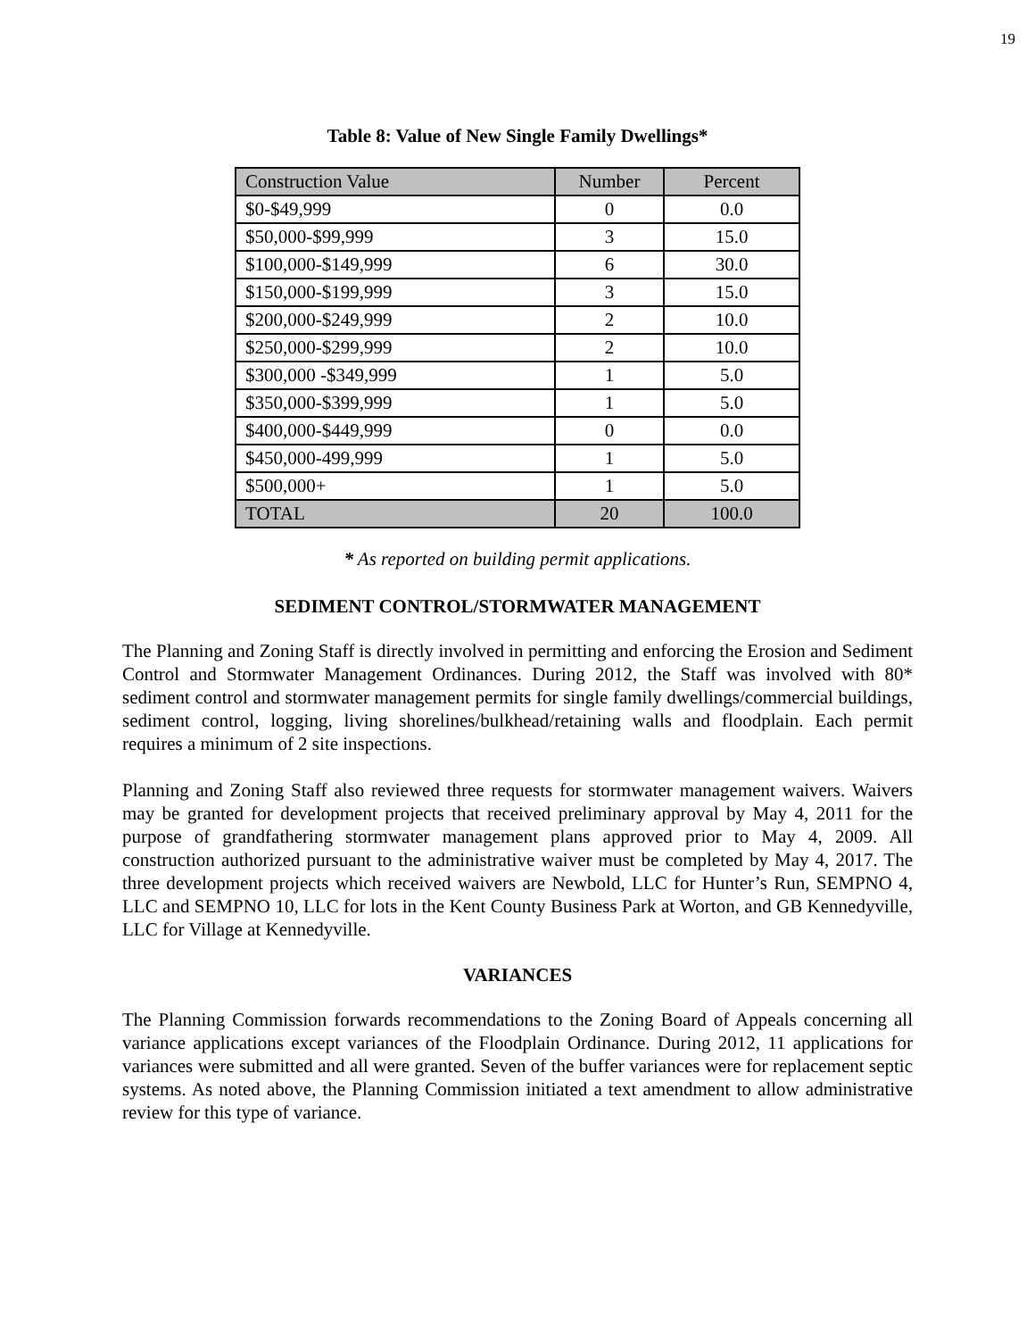19
Table 8: Value of New Single Family Dwellings*
| Construction Value | Number | Percent |
| $0-$49,999 | 0 | 0.0 |
| $50,000-$99,999 | 3 | 15.0 |
| $100,000-$149,999 | 6 | 30.0 |
| $150,000-$199,999 | 3 | 15.0 |
| $200,000-$249,999 | 2 | 10.0 |
| $250,000-$299,999 | 2 | 10.0 |
| $300,000 -$349,999 | 1 | 5.0 |
| $350,000-$399,999 | 1 | 5.0 |
| $400,000-$449,999 | 0 | 0.0 |
| $450,000-499,999 | 1 | 5.0 |
| $500,000+ | 1 | 5.0 |
| TOTAL | 20 | 100.0 |
* As reported on building permit applications.
SEDIMENT CONTROL/STORMWATER MANAGEMENT
The Planning and Zoning Staff is directly involved in permitting and enforcing the Erosion and Sediment Control and Stormwater Management Ordinances. During 2012, the Staff was involved with 80* sediment control and stormwater management permits for single family dwellings/commercial buildings, sediment control, logging, living shorelines/bulkhead/retaining walls and floodplain. Each permit requires a minimum of 2 site inspections.
Planning and Zoning Staff also reviewed three requests for stormwater management waivers. Waivers may be granted for development projects that received preliminary approval by May 4, 2011 for the purpose of grandfathering stormwater management plans approved prior to May 4, 2009. All construction authorized pursuant to the administrative waiver must be completed by May 4, 2017. The three development projects which received waivers are Newbold, LLC for Hunter’s Run, SEMPNO 4, LLC and SEMPNO 10, LLC for lots in the Kent County Business Park at Worton, and GB Kennedyville, LLC for Village at Kennedyville.
VARIANCES
The Planning Commission forwards recommendations to the Zoning Board of Appeals concerning all variance applications except variances of the Floodplain Ordinance. During 2012, 11 applications for variances were submitted and all were granted. Seven of the buffer variances were for replacement septic systems. As noted above, the Planning Commission initiated a text amendment to allow administrative review for this type of variance.